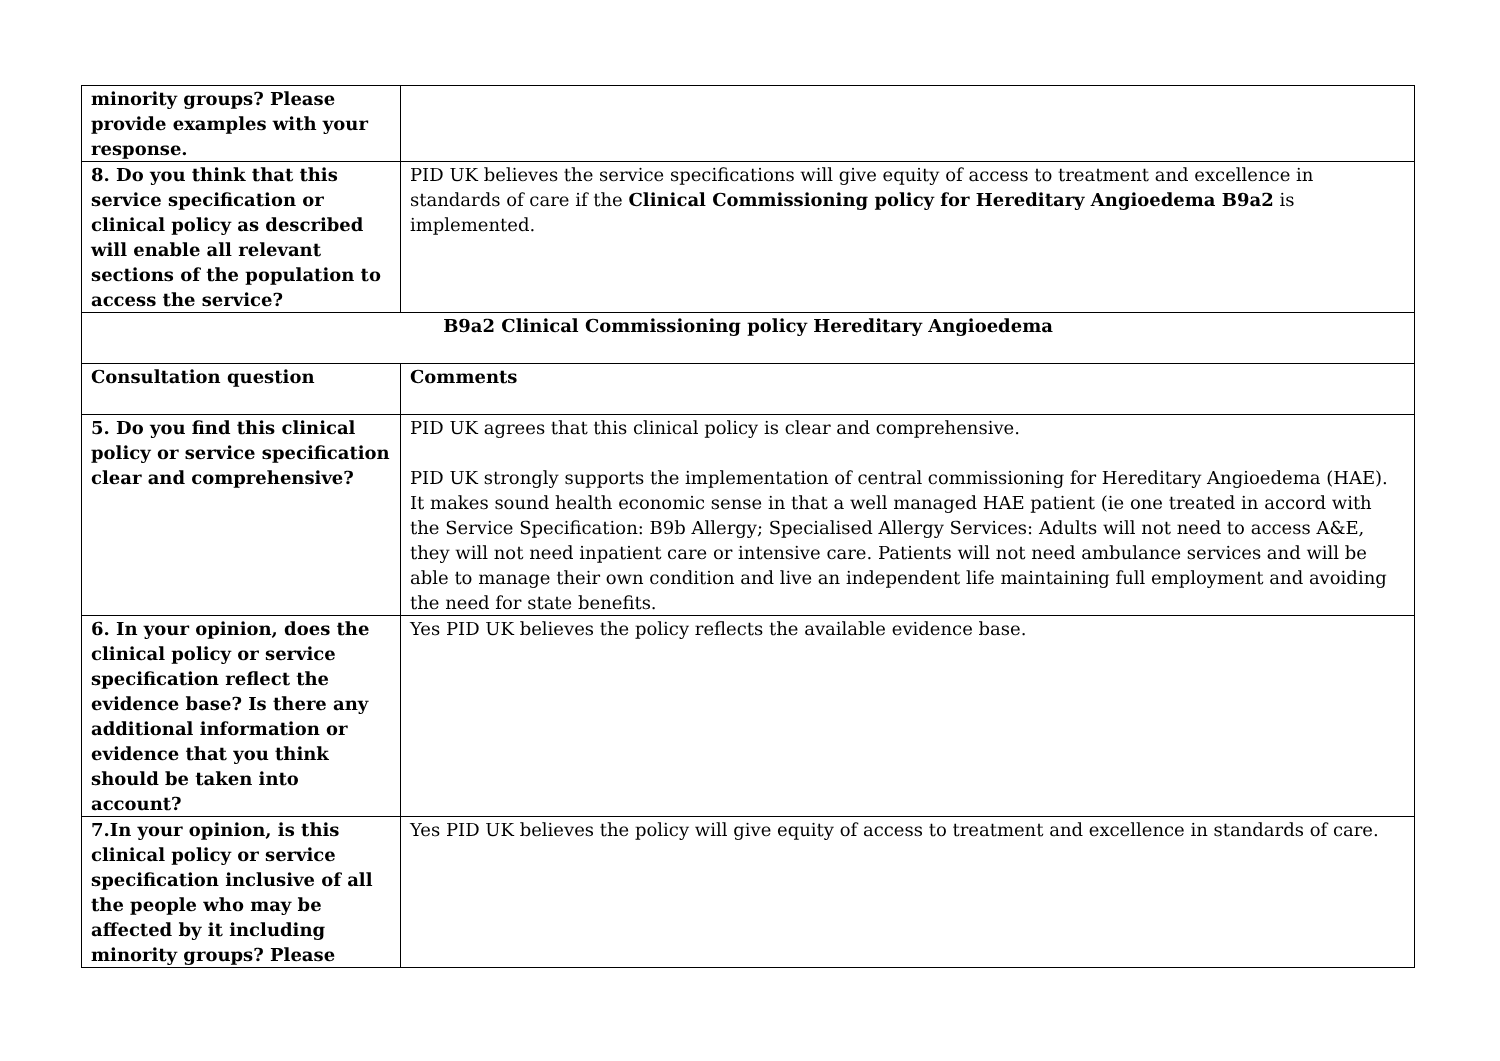| minority groups? Please provide examples with your response. | |
| 8. Do you think that this service specification or clinical policy as described will enable all relevant sections of the population to access the service? | PID UK believes the service specifications will give equity of access to treatment and excellence in standards of care if the Clinical Commissioning policy for Hereditary Angioedema B9a2 is implemented. |
| B9a2 Clinical Commissioning policy Hereditary Angioedema | |
| Consultation question | Comments |
| 5. Do you find this clinical policy or service specification clear and comprehensive? | PID UK agrees that this clinical policy is clear and comprehensive. PID UK strongly supports the implementation of central commissioning for Hereditary Angioedema (HAE). It makes sound health economic sense in that a well managed HAE patient (ie one treated in accord with the Service Specification: B9b Allergy; Specialised Allergy Services: Adults will not need to access A&E, they will not need inpatient care or intensive care. Patients will not need ambulance services and will be able to manage their own condition and live an independent life maintaining full employment and avoiding the need for state benefits. |
| 6. In your opinion, does the clinical policy or service specification reflect the evidence base? Is there any additional information or evidence that you think should be taken into account? | Yes PID UK believes the policy reflects the available evidence base. |
| 7.In your opinion, is this clinical policy or service specification inclusive of all the people who may be affected by it including minority groups? Please | Yes PID UK believes the policy will give equity of access to treatment and excellence in standards of care. |